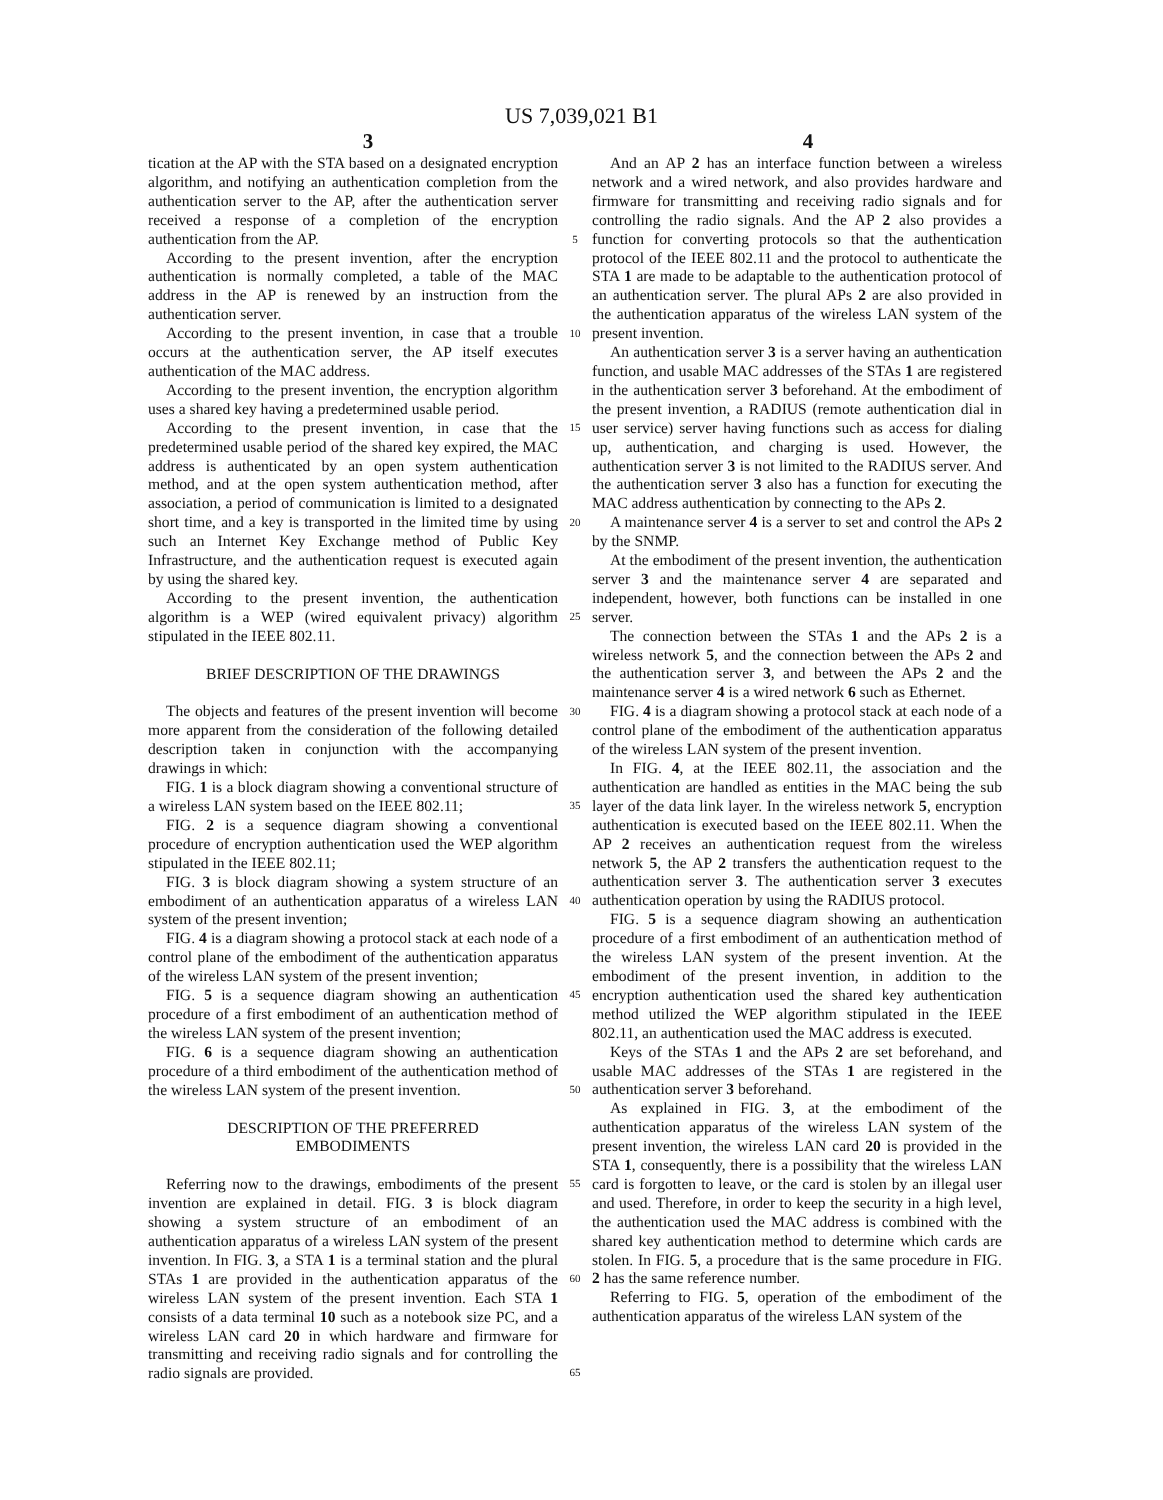US 7,039,021 B1
3 4
tication at the AP with the STA based on a designated encryption algorithm, and notifying an authentication completion from the authentication server to the AP, after the authentication server received a response of a completion of the encryption authentication from the AP.
According to the present invention, after the encryption authentication is normally completed, a table of the MAC address in the AP is renewed by an instruction from the authentication server.
According to the present invention, in case that a trouble occurs at the authentication server, the AP itself executes authentication of the MAC address.
According to the present invention, the encryption algorithm uses a shared key having a predetermined usable period.
According to the present invention, in case that the predetermined usable period of the shared key expired, the MAC address is authenticated by an open system authentication method, and at the open system authentication method, after association, a period of communication is limited to a designated short time, and a key is transported in the limited time by using such an Internet Key Exchange method of Public Key Infrastructure, and the authentication request is executed again by using the shared key.
According to the present invention, the authentication algorithm is a WEP (wired equivalent privacy) algorithm stipulated in the IEEE 802.11.
BRIEF DESCRIPTION OF THE DRAWINGS
The objects and features of the present invention will become more apparent from the consideration of the following detailed description taken in conjunction with the accompanying drawings in which:
FIG. 1 is a block diagram showing a conventional structure of a wireless LAN system based on the IEEE 802.11;
FIG. 2 is a sequence diagram showing a conventional procedure of encryption authentication used the WEP algorithm stipulated in the IEEE 802.11;
FIG. 3 is block diagram showing a system structure of an embodiment of an authentication apparatus of a wireless LAN system of the present invention;
FIG. 4 is a diagram showing a protocol stack at each node of a control plane of the embodiment of the authentication apparatus of the wireless LAN system of the present invention;
FIG. 5 is a sequence diagram showing an authentication procedure of a first embodiment of an authentication method of the wireless LAN system of the present invention;
FIG. 6 is a sequence diagram showing an authentication procedure of a third embodiment of the authentication method of the wireless LAN system of the present invention.
DESCRIPTION OF THE PREFERRED
EMBODIMENTS
Referring now to the drawings, embodiments of the present invention are explained in detail. FIG. 3 is block diagram showing a system structure of an embodiment of an authentication apparatus of a wireless LAN system of the present invention. In FIG. 3, a STA 1 is a terminal station and the plural STAs 1 are provided in the authentication apparatus of the wireless LAN system of the present invention. Each STA 1 consists of a data terminal 10 such as a notebook size PC, and a wireless LAN card 20 in which hardware and firmware for transmitting and receiving radio signals and for controlling the radio signals are provided.
5
10
15
20
25
30
35
40
45
50
55
60
65
And an AP 2 has an interface function between a wireless network and a wired network, and also provides hardware and firmware for transmitting and receiving radio signals and for controlling the radio signals. And the AP 2 also provides a function for converting protocols so that the authentication protocol of the IEEE 802.11 and the protocol to authenticate the STA 1 are made to be adaptable to the authentication protocol of an authentication server. The plural APs 2 are also provided in the authentication apparatus of the wireless LAN system of the present invention.
An authentication server 3 is a server having an authentication function, and usable MAC addresses of the STAs 1 are registered in the authentication server 3 beforehand. At the embodiment of the present invention, a RADIUS (remote authentication dial in user service) server having functions such as access for dialing up, authentication, and charging is used. However, the authentication server 3 is not limited to the RADIUS server. And the authentication server 3 also has a function for executing the MAC address authentication by connecting to the APs 2.
A maintenance server 4 is a server to set and control the APs 2 by the SNMP.
At the embodiment of the present invention, the authentication server 3 and the maintenance server 4 are separated and independent, however, both functions can be installed in one server.
The connection between the STAs 1 and the APs 2 is a wireless network 5, and the connection between the APs 2 and the authentication server 3, and between the APs 2 and the maintenance server 4 is a wired network 6 such as Ethernet.
FIG. 4 is a diagram showing a protocol stack at each node of a control plane of the embodiment of the authentication apparatus of the wireless LAN system of the present invention.
In FIG. 4, at the IEEE 802.11, the association and the authentication are handled as entities in the MAC being the sub layer of the data link layer. In the wireless network 5, encryption authentication is executed based on the IEEE 802.11. When the AP 2 receives an authentication request from the wireless network 5, the AP 2 transfers the authentication request to the authentication server 3. The authentication server 3 executes authentication operation by using the RADIUS protocol.
FIG. 5 is a sequence diagram showing an authentication procedure of a first embodiment of an authentication method of the wireless LAN system of the present invention. At the embodiment of the present invention, in addition to the encryption authentication used the shared key authentication method utilized the WEP algorithm stipulated in the IEEE 802.11, an authentication used the MAC address is executed.
Keys of the STAs 1 and the APs 2 are set beforehand, and usable MAC addresses of the STAs 1 are registered in the authentication server 3 beforehand.
As explained in FIG. 3, at the embodiment of the authentication apparatus of the wireless LAN system of the present invention, the wireless LAN card 20 is provided in the STA 1, consequently, there is a possibility that the wireless LAN card is forgotten to leave, or the card is stolen by an illegal user and used. Therefore, in order to keep the security in a high level, the authentication used the MAC address is combined with the shared key authentication method to determine which cards are stolen. In FIG. 5, a procedure that is the same procedure in FIG. 2 has the same reference number.
Referring to FIG. 5, operation of the embodiment of the authentication apparatus of the wireless LAN system of the